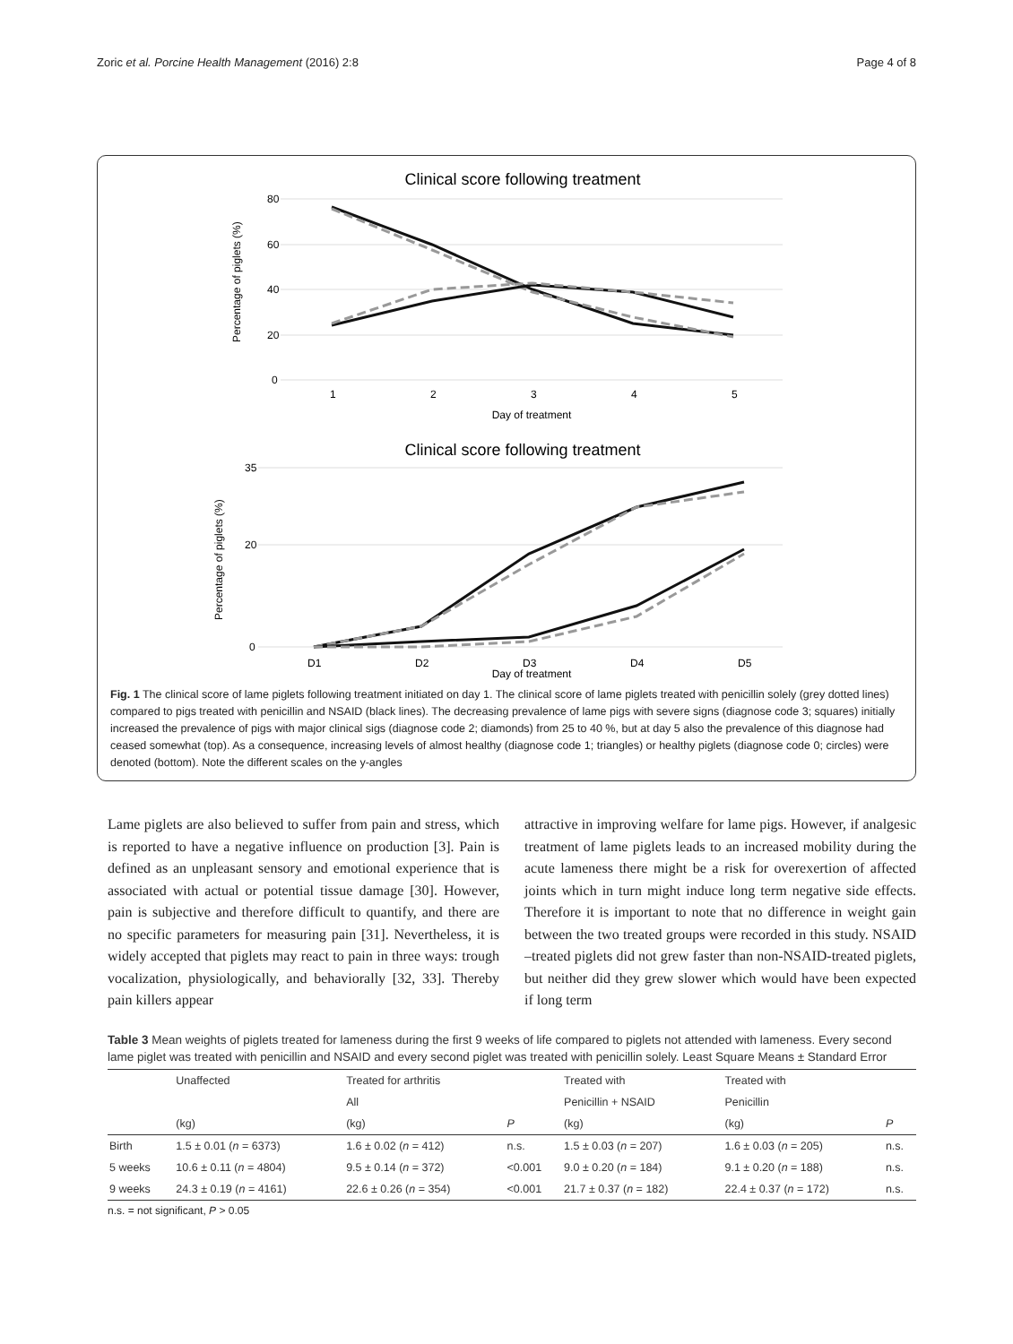Zoric et al. Porcine Health Management (2016) 2:8 Page 4 of 8
Clinical score following treatment
80
60
40
20
0
1
2
3
4
5
Day of treatment
Percentage of piglets (%)
Clinical score following treatment
35
20
0
D1
D2
D3
D4
D5
Day of treatment
Percentage of piglets (%)
Fig. 1 The clinical score of lame piglets following treatment initiated on day 1. The clinical score of lame piglets treated with penicillin solely (grey dotted lines) compared to pigs treated with penicillin and NSAID (black lines). The decreasing prevalence of lame pigs with severe signs (diagnose code 3; squares) initially increased the prevalence of pigs with major clinical sigs (diagnose code 2; diamonds) from 25 to 40 %, but at day 5 also the prevalence of this diagnose had ceased somewhat (top). As a consequence, increasing levels of almost healthy (diagnose code 1; triangles) or healthy piglets (diagnose code 0; circles) were denoted (bottom). Note the different scales on the y-angles
Lame piglets are also believed to suffer from pain and stress, which is reported to have a negative influence on production [3]. Pain is defined as an unpleasant sensory and emotional experience that is associated with actual or potential tissue damage [30]. However, pain is subjective and therefore difficult to quantify, and there are no specific parameters for measuring pain [31]. Nevertheless, it is widely accepted that piglets may react to pain in three ways: trough vocalization, physiologically, and behaviorally [32, 33]. Thereby pain killers appear
attractive in improving welfare for lame pigs. However, if analgesic treatment of lame piglets leads to an increased mobility during the acute lameness there might be a risk for overexertion of affected joints which in turn might induce long term negative side effects. Therefore it is important to note that no difference in weight gain between the two treated groups were recorded in this study. NSAID –treated piglets did not grew faster than non-NSAID-treated piglets, but neither did they grew slower which would have been expected if long term
Table 3 Mean weights of piglets treated for lameness during the first 9 weeks of life compared to piglets not attended with lameness. Every second lame piglet was treated with penicillin and NSAID and every second piglet was treated with penicillin solely. Least Square Means ± Standard Error
| | Unaffected | Treated for arthritis | | Treated with | Treated with | |
| --- | --- | --- | --- | --- | --- | --- |
| | | All | | Penicillin + NSAID | Penicillin | |
| | (kg) | (kg) | P | (kg) | (kg) | P |
| Birth | 1.5 ± 0.01 ( n = 6373) | 1.6 ± 0.02 ( n = 412) | n.s. | 1.5 ± 0.03 ( n = 207) | 1.6 ± 0.03 ( n = 205) | n.s. |
| 5 weeks | 10.6 ± 0.11 ( n = 4804) | 9.5 ± 0.14 ( n = 372) | <0.001 | 9.0 ± 0.20 ( n = 184) | 9.1 ± 0.20 ( n = 188) | n.s. |
| 9 weeks | 24.3 ± 0.19 ( n = 4161) | 22.6 ± 0.26 ( n = 354) | <0.001 | 21.7 ± 0.37 ( n = 182) | 22.4 ± 0.37 ( n = 172) | n.s. |
n.s. = not significant, P > 0.05